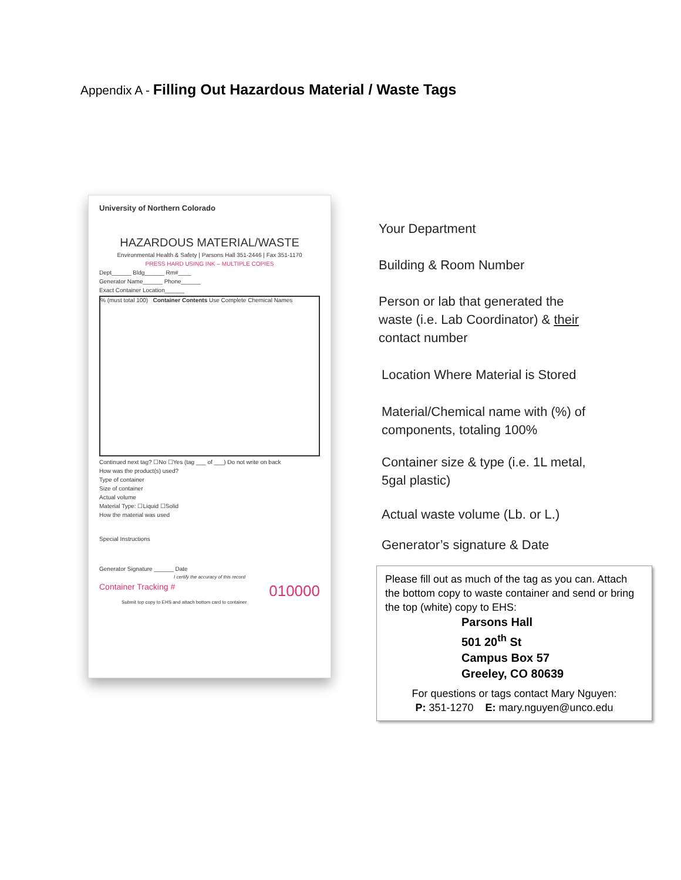Appendix A - Filling Out Hazardous Material / Waste Tags
University of Northern Colorado
HAZARDOUS MATERIAL/WASTE
Environmental Health & Safety | Parsons Hall 351-2446 | Fax 351-1170
PRESS HARD USING INK – MULTIPLE COPIES
Dept______ Bldg______ Rm#____
Generator Name______ Phone______
Exact Container Location______
% (must total 100) Container Contents Use Complete Chemical Names
Continued next tag? ☐No ☐Yes (tag ___ of ___) Do not write on back
How was the product(s) used?
Type of container
Size of container
Actual volume
Material Type: ☐Liquid ☐Solid
How the material was used
Special Instructions
Generator Signature ______ Date
I certify the accuracy of this record
Container Tracking # 010000
Submit top copy to EHS and attach bottom card to container
Your Department
Building & Room Number
Person or lab that generated the
waste (i.e. Lab Coordinator) & their
contact number
Location Where Material is Stored
Material/Chemical name with (%) of
components, totaling 100%
Container size & type (i.e. 1L metal,
5gal plastic)
Actual waste volume (Lb. or L.)
Generator’s signature & Date
Please fill out as much of the tag as you can. Attach the bottom copy to waste container and send or bring the top (white) copy to EHS:
Parsons Hall
501 20<sup>th</sup> St
Campus Box 57
Greeley, CO 80639
For questions or tags contact Mary Nguyen:
P: 351-1270 E: mary.nguyen@unco.edu